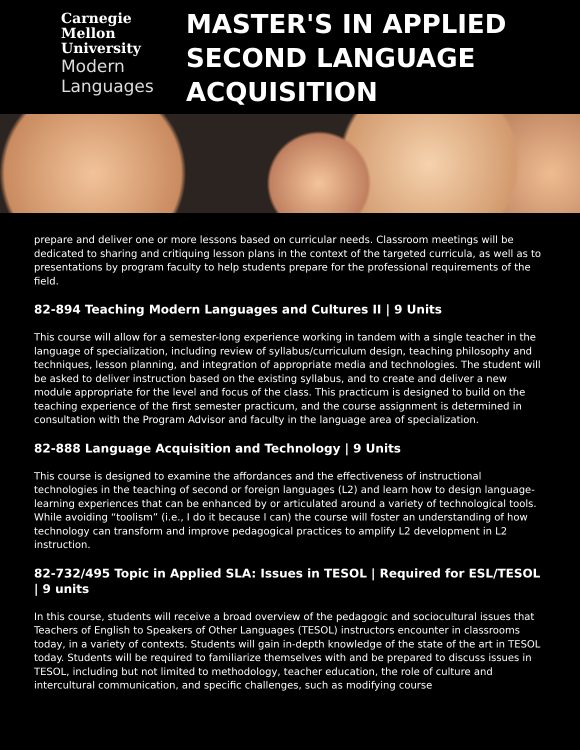Carnegie
Mellon
University
Modern
Languages
MASTER'S IN APPLIED
SECOND LANGUAGE
ACQUISITION
prepare and deliver one or more lessons based on curricular needs. Classroom meetings will be dedicated to sharing and critiquing lesson plans in the context of the targeted curricula, as well as to presentations by program faculty to help students prepare for the professional requirements of the field.
82-894 Teaching Modern Languages and Cultures II | 9 Units
This course will allow for a semester-long experience working in tandem with a single teacher in the language of specialization, including review of syllabus/curriculum design, teaching philosophy and techniques, lesson planning, and integration of appropriate media and technologies. The student will be asked to deliver instruction based on the existing syllabus, and to create and deliver a new module appropriate for the level and focus of the class. This practicum is designed to build on the teaching experience of the first semester practicum, and the course assignment is determined in consultation with the Program Advisor and faculty in the language area of specialization.
82-888 Language Acquisition and Technology | 9 Units
This course is designed to examine the affordances and the effectiveness of instructional technologies in the teaching of second or foreign languages (L2) and learn how to design language-learning experiences that can be enhanced by or articulated around a variety of technological tools. While avoiding “toolism” (i.e., I do it because I can) the course will foster an understanding of how technology can transform and improve pedagogical practices to amplify L2 development in L2 instruction.
82-732/495 Topic in Applied SLA: Issues in TESOL | Required for ESL/TESOL | 9 units
In this course, students will receive a broad overview of the pedagogic and sociocultural issues that Teachers of English to Speakers of Other Languages (TESOL) instructors encounter in classrooms today, in a variety of contexts. Students will gain in-depth knowledge of the state of the art in TESOL today. Students will be required to familiarize themselves with and be prepared to discuss issues in TESOL, including but not limited to methodology, teacher education, the role of culture and intercultural communication, and specific challenges, such as modifying course